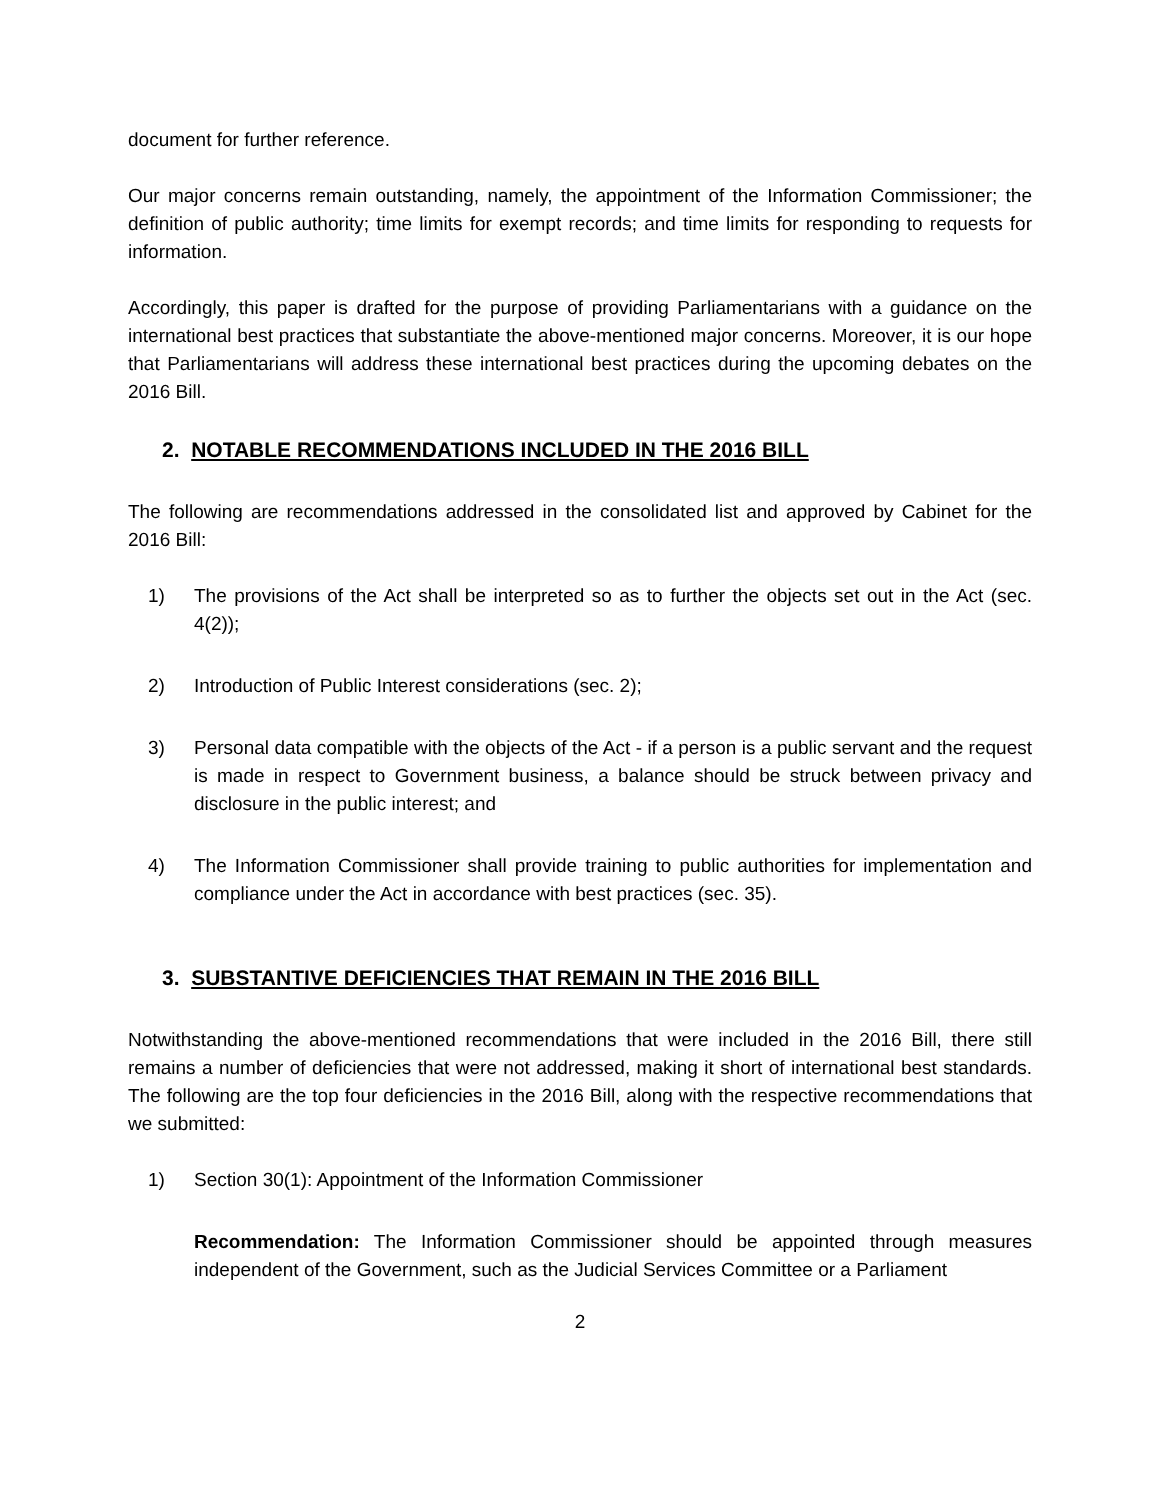document for further reference.
Our major concerns remain outstanding, namely, the appointment of the Information Commissioner; the definition of public authority; time limits for exempt records; and time limits for responding to requests for information.
Accordingly, this paper is drafted for the purpose of providing Parliamentarians with a guidance on the international best practices that substantiate the above-mentioned major concerns. Moreover, it is our hope that Parliamentarians will address these international best practices during the upcoming debates on the 2016 Bill.
2. NOTABLE RECOMMENDATIONS INCLUDED IN THE 2016 BILL
The following are recommendations addressed in the consolidated list and approved by Cabinet for the 2016 Bill:
1) The provisions of the Act shall be interpreted so as to further the objects set out in the Act (sec. 4(2));
2) Introduction of Public Interest considerations (sec. 2);
3) Personal data compatible with the objects of the Act - if a person is a public servant and the request is made in respect to Government business, a balance should be struck between privacy and disclosure in the public interest; and
4) The Information Commissioner shall provide training to public authorities for implementation and compliance under the Act in accordance with best practices (sec. 35).
3. SUBSTANTIVE DEFICIENCIES THAT REMAIN IN THE 2016 BILL
Notwithstanding the above-mentioned recommendations that were included in the 2016 Bill, there still remains a number of deficiencies that were not addressed, making it short of international best standards. The following are the top four deficiencies in the 2016 Bill, along with the respective recommendations that we submitted:
1) Section 30(1): Appointment of the Information Commissioner
Recommendation: The Information Commissioner should be appointed through measures independent of the Government, such as the Judicial Services Committee or a Parliament
2